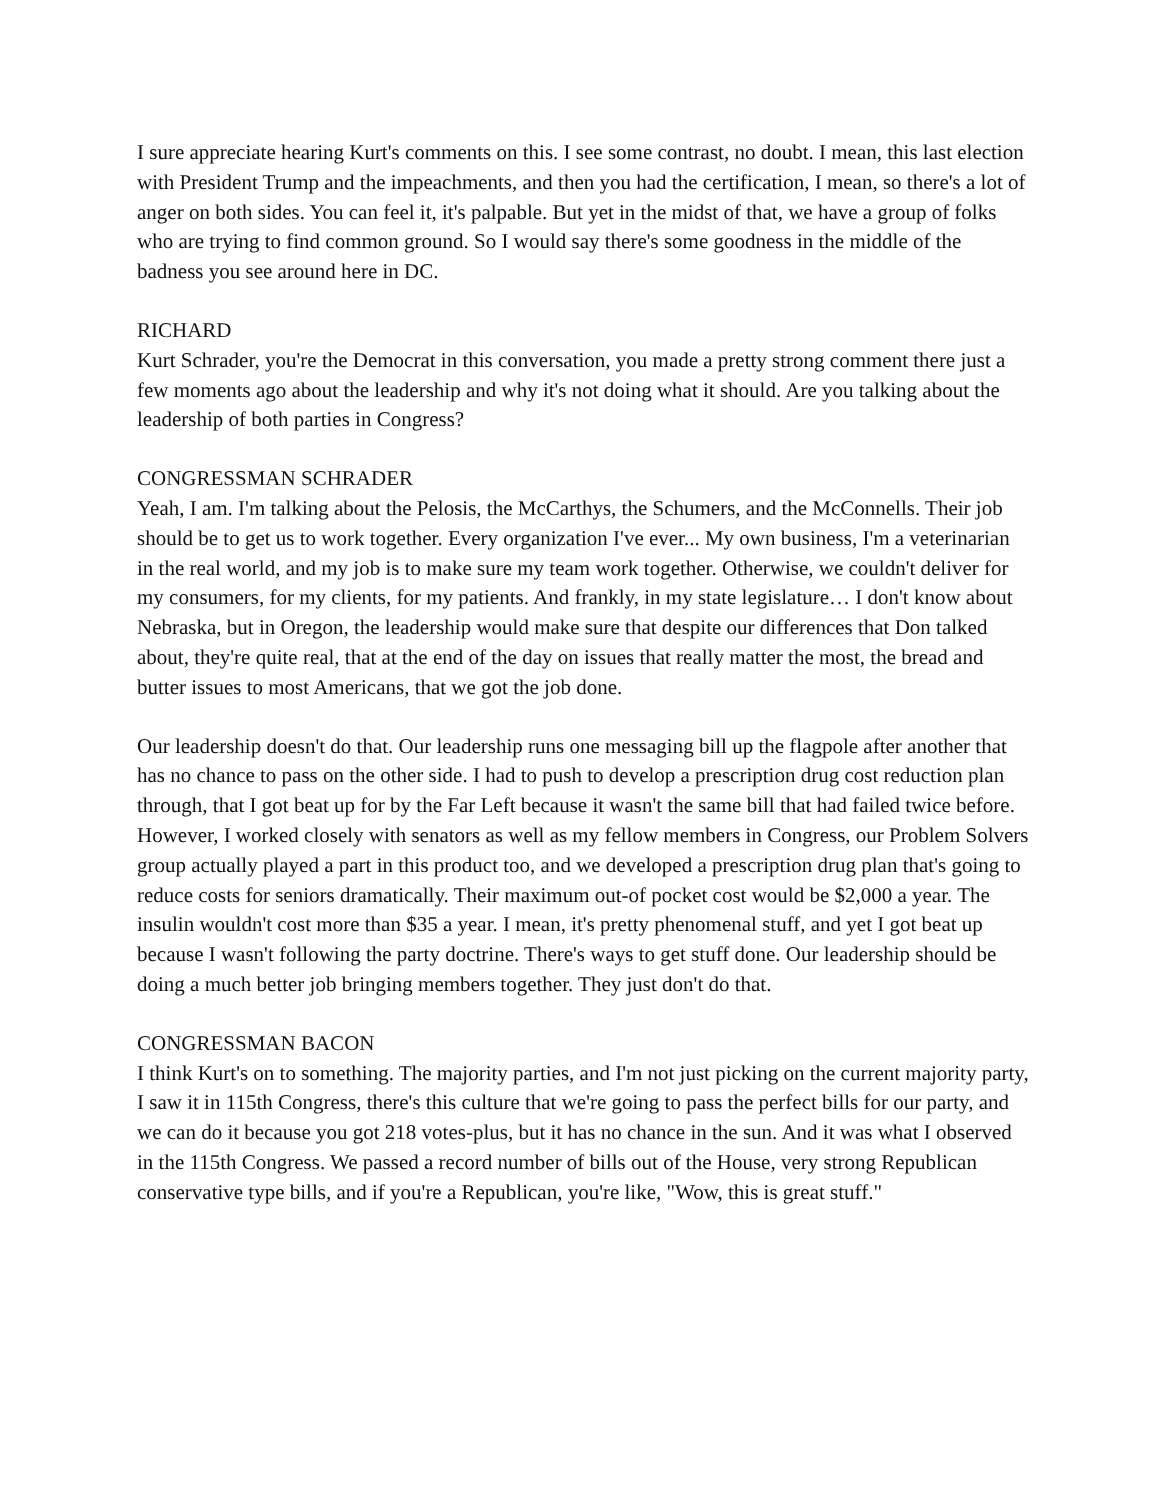I sure appreciate hearing Kurt's comments on this. I see some contrast, no doubt. I mean, this last election with President Trump and the impeachments, and then you had the certification, I mean, so there's a lot of anger on both sides. You can feel it, it's palpable. But yet in the midst of that, we have a group of folks who are trying to find common ground. So I would say there's some goodness in the middle of the badness you see around here in DC.
RICHARD
Kurt Schrader, you're the Democrat in this conversation, you made a pretty strong comment there just a few moments ago about the leadership and why it's not doing what it should. Are you talking about the leadership of both parties in Congress?
CONGRESSMAN SCHRADER
Yeah, I am. I'm talking about the Pelosis, the McCarthys, the Schumers, and the McConnells. Their job should be to get us to work together. Every organization I've ever... My own business, I'm a veterinarian in the real world, and my job is to make sure my team work together. Otherwise, we couldn't deliver for my consumers, for my clients, for my patients. And frankly, in my state legislature… I don't know about Nebraska, but in Oregon, the leadership would make sure that despite our differences that Don talked about, they're quite real, that at the end of the day on issues that really matter the most, the bread and butter issues to most Americans, that we got the job done.
Our leadership doesn't do that. Our leadership runs one messaging bill up the flagpole after another that has no chance to pass on the other side. I had to push to develop a prescription drug cost reduction plan through, that I got beat up for by the Far Left because it wasn't the same bill that had failed twice before. However, I worked closely with senators as well as my fellow members in Congress, our Problem Solvers group actually played a part in this product too, and we developed a prescription drug plan that's going to reduce costs for seniors dramatically. Their maximum out-of pocket cost would be $2,000 a year. The insulin wouldn't cost more than $35 a year. I mean, it's pretty phenomenal stuff, and yet I got beat up because I wasn't following the party doctrine. There's ways to get stuff done. Our leadership should be doing a much better job bringing members together. They just don't do that.
CONGRESSMAN BACON
I think Kurt's on to something. The majority parties, and I'm not just picking on the current majority party, I saw it in 115th Congress, there's this culture that we're going to pass the perfect bills for our party, and we can do it because you got 218 votes-plus, but it has no chance in the sun. And it was what I observed in the 115th Congress. We passed a record number of bills out of the House, very strong Republican conservative type bills, and if you're a Republican, you're like, "Wow, this is great stuff."